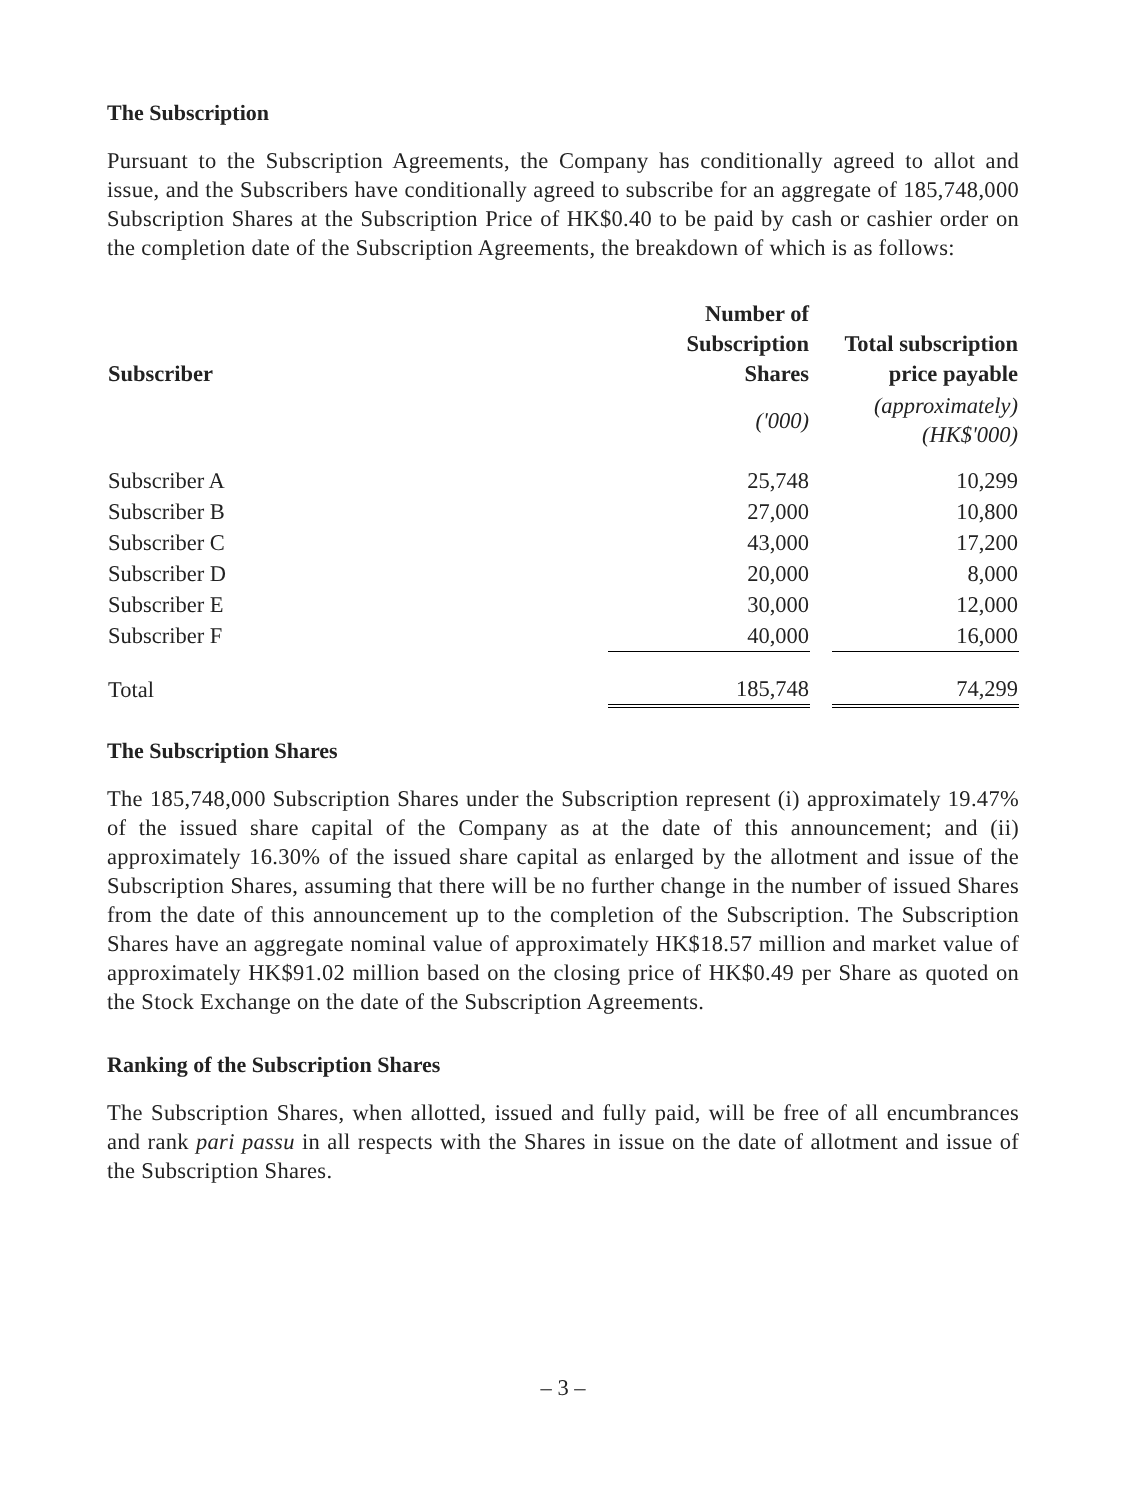The Subscription
Pursuant to the Subscription Agreements, the Company has conditionally agreed to allot and issue, and the Subscribers have conditionally agreed to subscribe for an aggregate of 185,748,000 Subscription Shares at the Subscription Price of HK$0.40 to be paid by cash or cashier order on the completion date of the Subscription Agreements, the breakdown of which is as follows:
| Subscriber | Number of Subscription Shares | | Total subscription price payable |
| --- | --- | --- | --- |
| | ('000) | | (approximately) (HK$'000) |
| Subscriber A | 25,748 | | 10,299 |
| Subscriber B | 27,000 | | 10,800 |
| Subscriber C | 43,000 | | 17,200 |
| Subscriber D | 20,000 | | 8,000 |
| Subscriber E | 30,000 | | 12,000 |
| Subscriber F | 40,000 | | 16,000 |
| Total | 185,748 | | 74,299 |
The Subscription Shares
The 185,748,000 Subscription Shares under the Subscription represent (i) approximately 19.47% of the issued share capital of the Company as at the date of this announcement; and (ii) approximately 16.30% of the issued share capital as enlarged by the allotment and issue of the Subscription Shares, assuming that there will be no further change in the number of issued Shares from the date of this announcement up to the completion of the Subscription. The Subscription Shares have an aggregate nominal value of approximately HK$18.57 million and market value of approximately HK$91.02 million based on the closing price of HK$0.49 per Share as quoted on the Stock Exchange on the date of the Subscription Agreements.
Ranking of the Subscription Shares
The Subscription Shares, when allotted, issued and fully paid, will be free of all encumbrances and rank pari passu in all respects with the Shares in issue on the date of allotment and issue of the Subscription Shares.
– 3 –